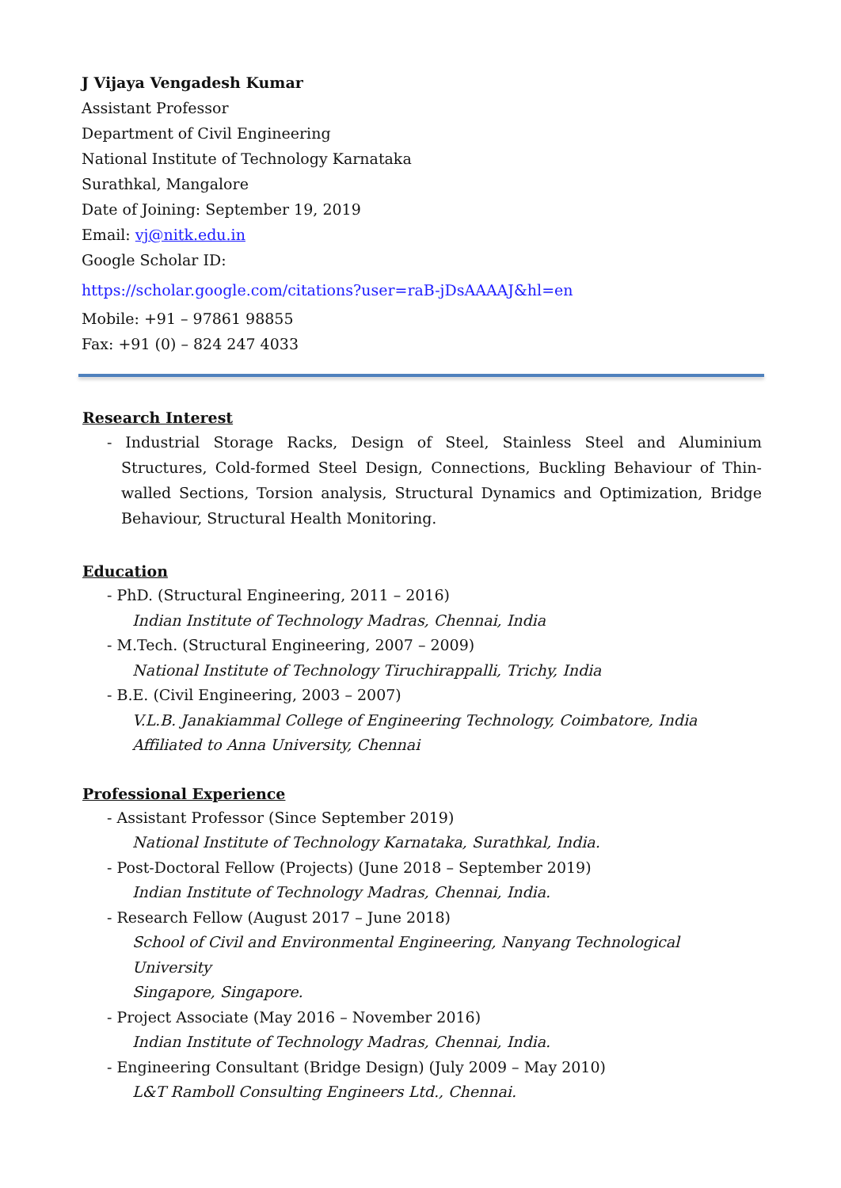J Vijaya Vengadesh Kumar
Assistant Professor
Department of Civil Engineering
National Institute of Technology Karnataka
Surathkal, Mangalore
Date of Joining: September 19, 2019
Email: vj@nitk.edu.in
Google Scholar ID:
https://scholar.google.com/citations?user=raB-jDsAAAAJ&hl=en
Mobile: +91 – 97861 98855
Fax: +91 (0) – 824 247 4033
Research Interest
- Industrial Storage Racks, Design of Steel, Stainless Steel and Aluminium Structures, Cold-formed Steel Design, Connections, Buckling Behaviour of Thin-walled Sections, Torsion analysis, Structural Dynamics and Optimization, Bridge Behaviour, Structural Health Monitoring.
Education
- PhD. (Structural Engineering, 2011 – 2016)
Indian Institute of Technology Madras, Chennai, India
- M.Tech. (Structural Engineering, 2007 – 2009)
National Institute of Technology Tiruchirappalli, Trichy, India
- B.E. (Civil Engineering, 2003 – 2007)
V.L.B. Janakiammal College of Engineering Technology, Coimbatore, India
Affiliated to Anna University, Chennai
Professional Experience
- Assistant Professor (Since September 2019)
National Institute of Technology Karnataka, Surathkal, India.
- Post-Doctoral Fellow (Projects) (June 2018 – September 2019)
Indian Institute of Technology Madras, Chennai, India.
- Research Fellow (August 2017 – June 2018)
School of Civil and Environmental Engineering, Nanyang Technological University
Singapore, Singapore.
- Project Associate (May 2016 – November 2016)
Indian Institute of Technology Madras, Chennai, India.
- Engineering Consultant (Bridge Design) (July 2009 – May 2010)
L&T Ramboll Consulting Engineers Ltd., Chennai.